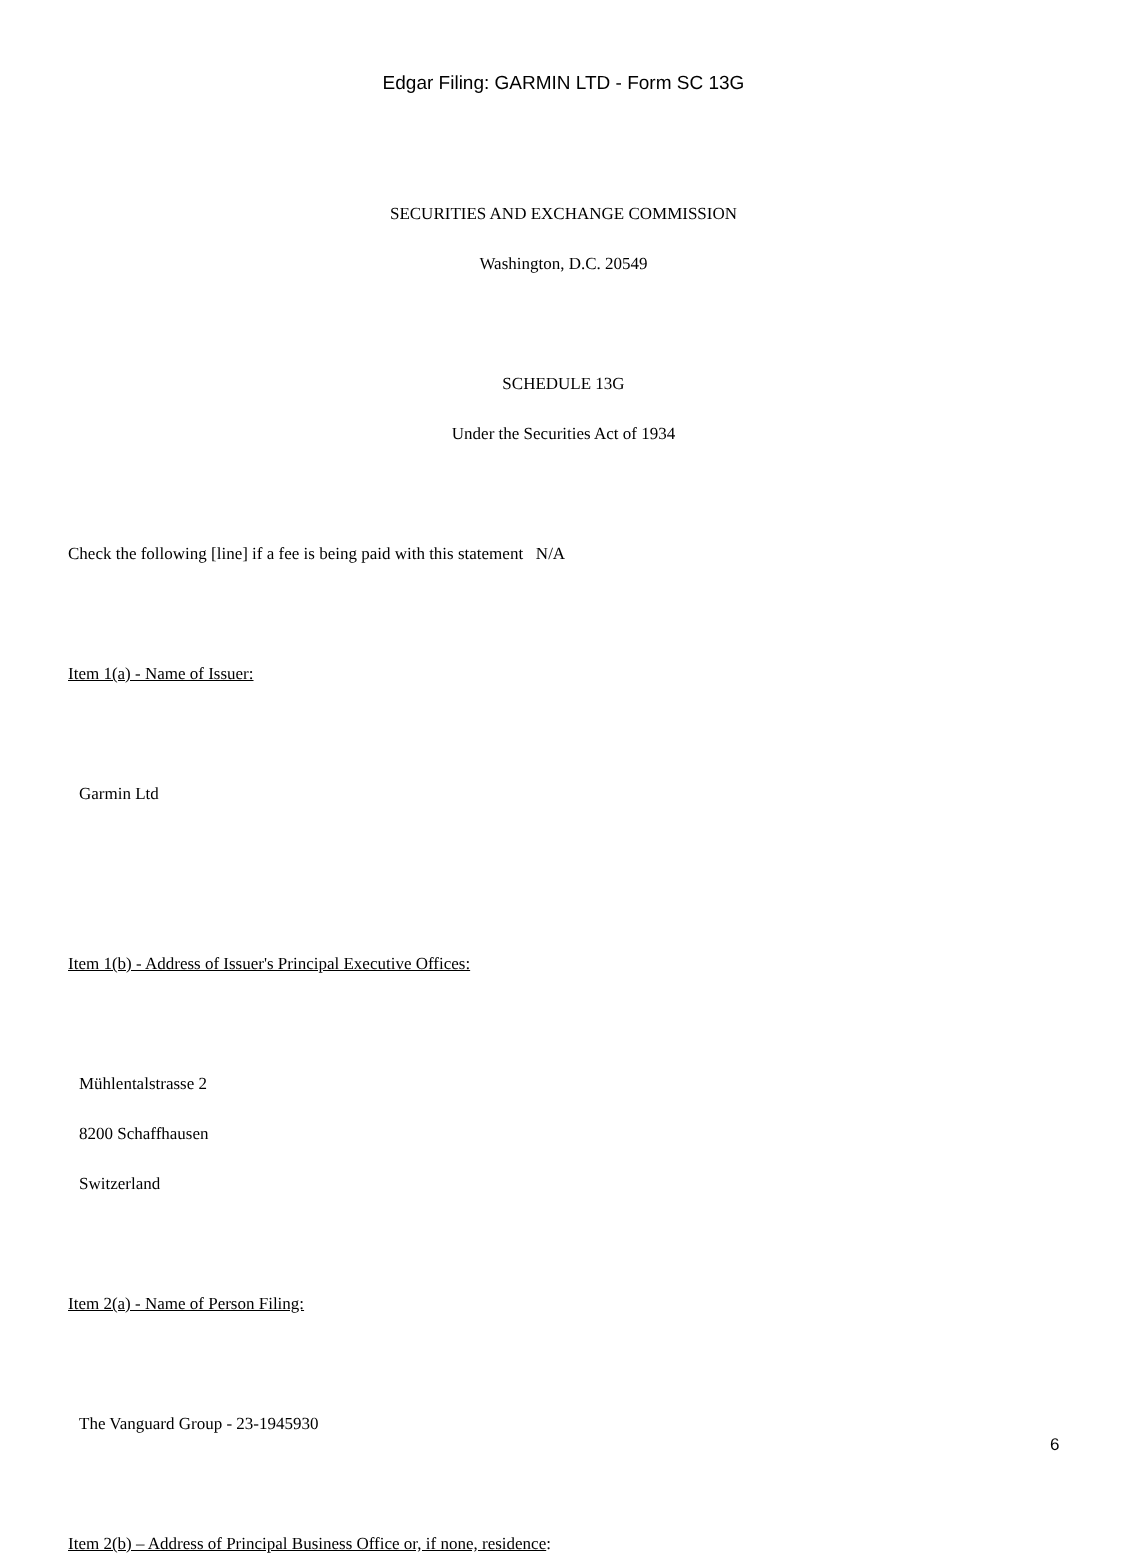Edgar Filing: GARMIN LTD - Form SC 13G
SECURITIES AND EXCHANGE COMMISSION
Washington, D.C. 20549
SCHEDULE 13G
Under the Securities Act of 1934
Check the following [line] if a fee is being paid with this statement N/A
Item 1(a) - Name of Issuer:
Garmin Ltd
Item 1(b) - Address of Issuer's Principal Executive Offices:
Mühlentalstrasse 2
8200 Schaffhausen
Switzerland
Item 2(a) - Name of Person Filing:
The Vanguard Group - 23-1945930
Item 2(b) – Address of Principal Business Office or, if none, residence:
6